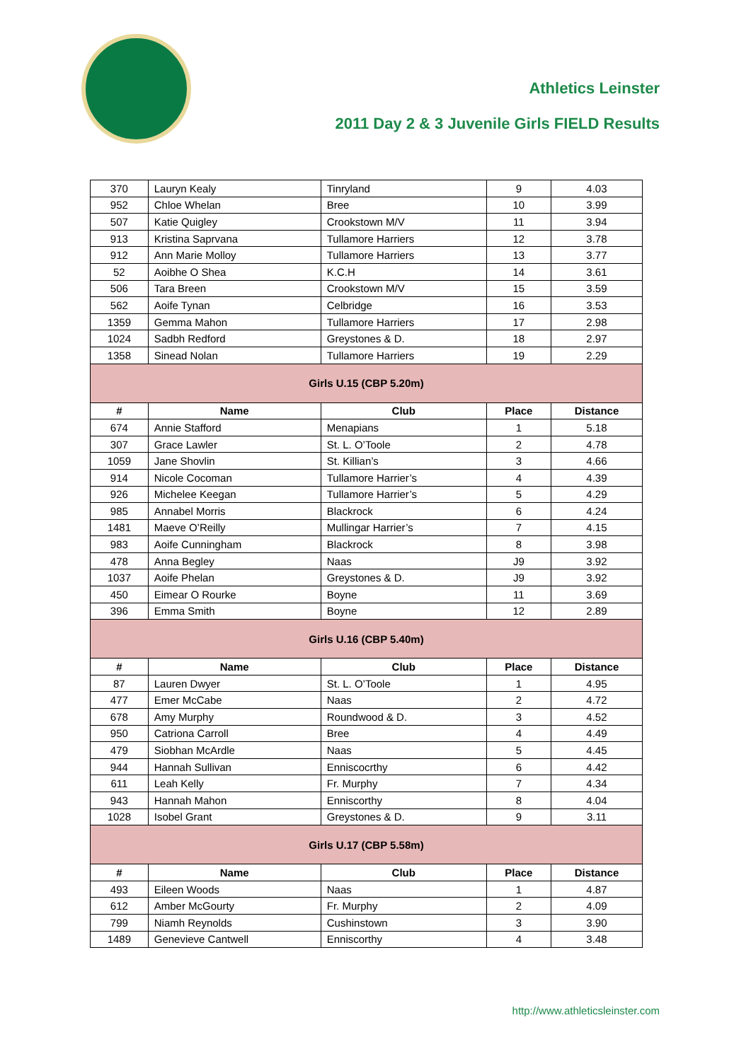Athletics Leinster
2011 Day 2 & 3 Juvenile Girls FIELD Results
| 370 | Lauryn Kealy | Tinryland | 9 | 4.03 |
| 952 | Chloe Whelan | Bree | 10 | 3.99 |
| 507 | Katie Quigley | Crookstown M/V | 11 | 3.94 |
| 913 | Kristina Saprvana | Tullamore Harriers | 12 | 3.78 |
| 912 | Ann Marie Molloy | Tullamore Harriers | 13 | 3.77 |
| 52 | Aoibhe O Shea | K.C.H | 14 | 3.61 |
| 506 | Tara Breen | Crookstown M/V | 15 | 3.59 |
| 562 | Aoife Tynan | Celbridge | 16 | 3.53 |
| 1359 | Gemma Mahon | Tullamore Harriers | 17 | 2.98 |
| 1024 | Sadbh Redford | Greystones & D. | 18 | 2.97 |
| 1358 | Sinead Nolan | Tullamore Harriers | 19 | 2.29 |
| Girls U.15 (CBP 5.20m) | | | | |
| # | Name | Club | Place | Distance |
| 674 | Annie Stafford | Menapians | 1 | 5.18 |
| 307 | Grace Lawler | St. L. O’Toole | 2 | 4.78 |
| 1059 | Jane Shovlin | St. Killian’s | 3 | 4.66 |
| 914 | Nicole Cocoman | Tullamore Harrier’s | 4 | 4.39 |
| 926 | Michelee Keegan | Tullamore Harrier’s | 5 | 4.29 |
| 985 | Annabel Morris | Blackrock | 6 | 4.24 |
| 1481 | Maeve O’Reilly | Mullingar Harrier’s | 7 | 4.15 |
| 983 | Aoife Cunningham | Blackrock | 8 | 3.98 |
| 478 | Anna Begley | Naas | J9 | 3.92 |
| 1037 | Aoife Phelan | Greystones & D. | J9 | 3.92 |
| 450 | Eimear O Rourke | Boyne | 11 | 3.69 |
| 396 | Emma Smith | Boyne | 12 | 2.89 |
| Girls U.16 (CBP 5.40m) | | | | |
| # | Name | Club | Place | Distance |
| 87 | Lauren Dwyer | St. L. O’Toole | 1 | 4.95 |
| 477 | Emer McCabe | Naas | 2 | 4.72 |
| 678 | Amy Murphy | Roundwood & D. | 3 | 4.52 |
| 950 | Catriona Carroll | Bree | 4 | 4.49 |
| 479 | Siobhan McArdle | Naas | 5 | 4.45 |
| 944 | Hannah Sullivan | Enniscocrthy | 6 | 4.42 |
| 611 | Leah Kelly | Fr. Murphy | 7 | 4.34 |
| 943 | Hannah Mahon | Enniscorthy | 8 | 4.04 |
| 1028 | Isobel Grant | Greystones & D. | 9 | 3.11 |
| Girls U.17 (CBP 5.58m) | | | | |
| # | Name | Club | Place | Distance |
| 493 | Eileen Woods | Naas | 1 | 4.87 |
| 612 | Amber McGourty | Fr. Murphy | 2 | 4.09 |
| 799 | Niamh Reynolds | Cushinstown | 3 | 3.90 |
| 1489 | Genevieve Cantwell | Enniscorthy | 4 | 3.48 |
http://www.athleticsleinster.com